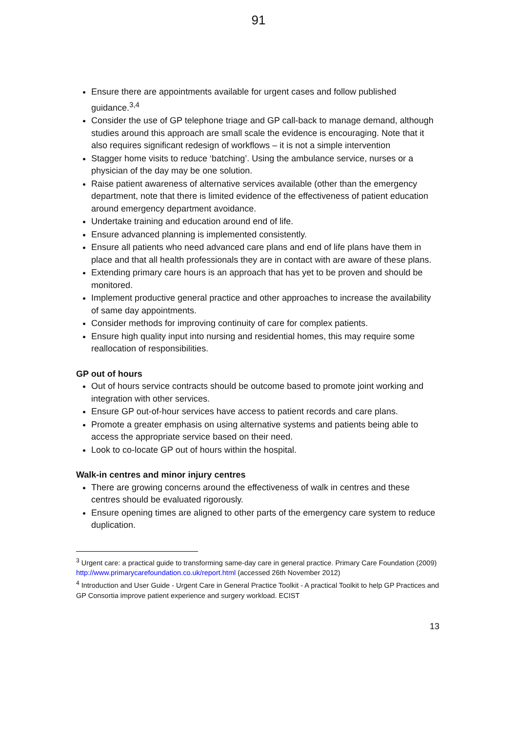91
Ensure there are appointments available for urgent cases and follow published guidance.<sup>3,4</sup>
Consider the use of GP telephone triage and GP call-back to manage demand, although studies around this approach are small scale the evidence is encouraging. Note that it also requires significant redesign of workflows – it is not a simple intervention
Stagger home visits to reduce ‘batching’. Using the ambulance service, nurses or a physician of the day may be one solution.
Raise patient awareness of alternative services available (other than the emergency department, note that there is limited evidence of the effectiveness of patient education around emergency department avoidance.
Undertake training and education around end of life.
Ensure advanced planning is implemented consistently.
Ensure all patients who need advanced care plans and end of life plans have them in place and that all health professionals they are in contact with are aware of these plans.
Extending primary care hours is an approach that has yet to be proven and should be monitored.
Implement productive general practice and other approaches to increase the availability of same day appointments.
Consider methods for improving continuity of care for complex patients.
Ensure high quality input into nursing and residential homes, this may require some reallocation of responsibilities.
GP out of hours
Out of hours service contracts should be outcome based to promote joint working and integration with other services.
Ensure GP out-of-hour services have access to patient records and care plans.
Promote a greater emphasis on using alternative systems and patients being able to access the appropriate service based on their need.
Look to co-locate GP out of hours within the hospital.
Walk-in centres and minor injury centres
There are growing concerns around the effectiveness of walk in centres and these centres should be evaluated rigorously.
Ensure opening times are aligned to other parts of the emergency care system to reduce duplication.
<sup>3</sup> Urgent care: a practical guide to transforming same-day care in general practice. Primary Care Foundation (2009) http://www.primarycarefoundation.co.uk/report.html (accessed 26th November 2012)
<sup>4</sup> Introduction and User Guide - Urgent Care in General Practice Toolkit - A practical Toolkit to help GP Practices and GP Consortia improve patient experience and surgery workload. ECIST
13